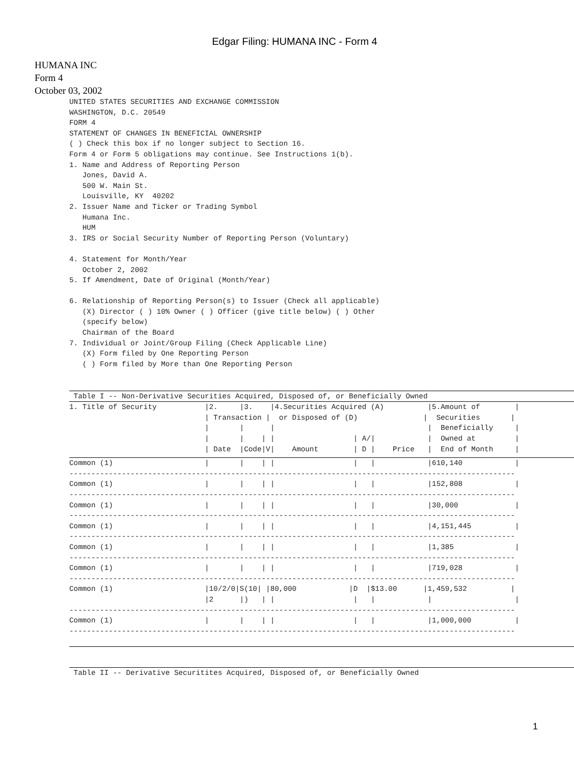Edgar Filing: HUMANA INC - Form 4
HUMANA INC
Form 4
October 03, 2002
UNITED STATES SECURITIES AND EXCHANGE COMMISSION
WASHINGTON, D.C. 20549
FORM 4
STATEMENT OF CHANGES IN BENEFICIAL OWNERSHIP
( ) Check this box if no longer subject to Section 16.
Form 4 or Form 5 obligations may continue. See Instructions 1(b).
1. Name and Address of Reporting Person
   Jones, David A.
   500 W. Main St.
   Louisville, KY  40202
2. Issuer Name and Ticker or Trading Symbol
   Humana Inc.
   HUM
3. IRS or Social Security Number of Reporting Person (Voluntary)

4. Statement for Month/Year
   October 2, 2002
5. If Amendment, Date of Original (Month/Year)

6. Relationship of Reporting Person(s) to Issuer (Check all applicable)
   (X) Director ( ) 10% Owner ( ) Officer (give title below) ( ) Other
   (specify below)
   Chairman of the Board
7. Individual or Joint/Group Filing (Check Applicable Line)
   (X) Form filed by One Reporting Person
   ( ) Form filed by More than One Reporting Person
 Table I -- Non-Derivative Securities Acquired, Disposed of, or Beneficially Owned
1. Title of Security           |2.     |3.    |4.Securities Acquired (A)          |5.Amount of        |
                               | Transaction |  or Disposed of (D)               |  Securities       |
                               |       |      |                                   |  Beneficially     |
                               |       |    | |                  | A/|            |  Owned at         |
                               | Date  |Code|V|    Amount        | D |    Price   |  End of Month     |
Common (1)                     |       |    | |                  |   |            |610,140            |
------------------------------------------------------------------------------------------------------
Common (1)                     |       |    | |                  |   |            |152,808            |
------------------------------------------------------------------------------------------------------
Common (1)                     |       |    | |                  |   |            |30,000             |
------------------------------------------------------------------------------------------------------
Common (1)                     |       |    | |                  |   |            |4,151,445          |
------------------------------------------------------------------------------------------------------
Common (1)                     |       |    | |                  |   |            |1,385              |
------------------------------------------------------------------------------------------------------
Common (1)                     |       |    | |                  |   |            |719,028            |
------------------------------------------------------------------------------------------------------
Common (1)                     |10/2/0|S(10| |80,000            |D  |$13.00      |1,459,532          |
                               |2      |)   | |                  |   |            |                   |
------------------------------------------------------------------------------------------------------
Common (1)                     |       |    | |                  |   |            |1,000,000          |
------------------------------------------------------------------------------------------------------
 Table II -- Derivative Securitites Acquired, Disposed of, or Beneficially Owned
1